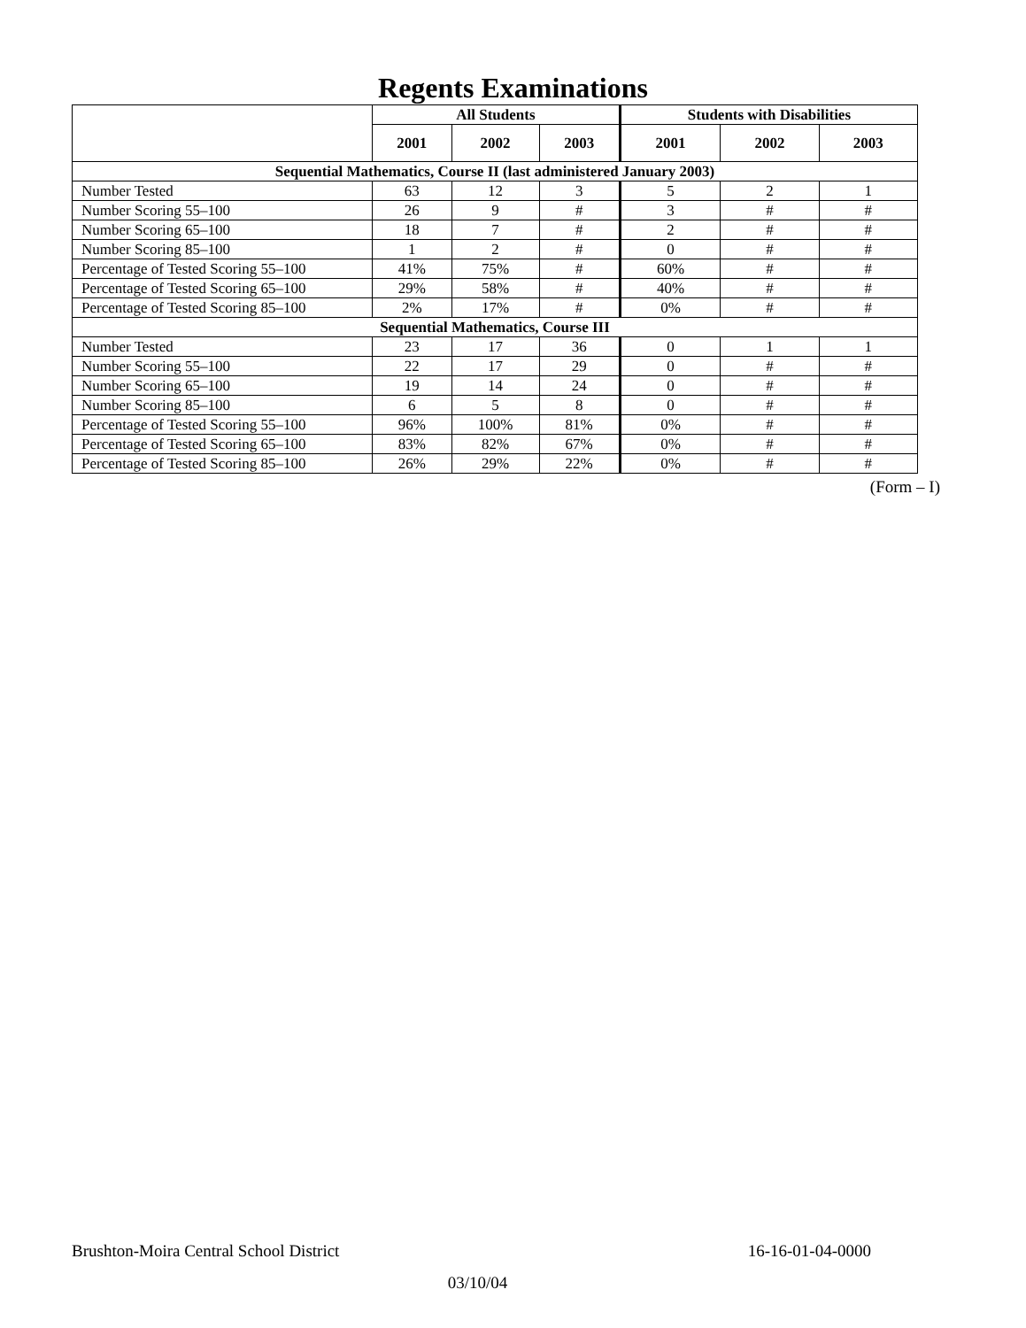Regents Examinations
| | All Students | | | Students with Disabilities | | |
| --- | --- | --- | --- | --- | --- | --- |
| | 2001 | 2002 | 2003 | 2001 | 2002 | 2003 |
| Sequential Mathematics, Course II (last administered January 2003) | | | | | | |
| Number Tested | 63 | 12 | 3 | 5 | 2 | 1 |
| Number Scoring 55–100 | 26 | 9 | # | 3 | # | # |
| Number Scoring 65–100 | 18 | 7 | # | 2 | # | # |
| Number Scoring 85–100 | 1 | 2 | # | 0 | # | # |
| Percentage of Tested Scoring 55–100 | 41% | 75% | # | 60% | # | # |
| Percentage of Tested Scoring 65–100 | 29% | 58% | # | 40% | # | # |
| Percentage of Tested Scoring 85–100 | 2% | 17% | # | 0% | # | # |
| Sequential Mathematics, Course III | | | | | | |
| Number Tested | 23 | 17 | 36 | 0 | 1 | 1 |
| Number Scoring 55–100 | 22 | 17 | 29 | 0 | # | # |
| Number Scoring 65–100 | 19 | 14 | 24 | 0 | # | # |
| Number Scoring 85–100 | 6 | 5 | 8 | 0 | # | # |
| Percentage of Tested Scoring 55–100 | 96% | 100% | 81% | 0% | # | # |
| Percentage of Tested Scoring 65–100 | 83% | 82% | 67% | 0% | # | # |
| Percentage of Tested Scoring 85–100 | 26% | 29% | 22% | 0% | # | # |
(Form – I)
Brushton-Moira Central School District 16-16-01-04-0000
03/10/04